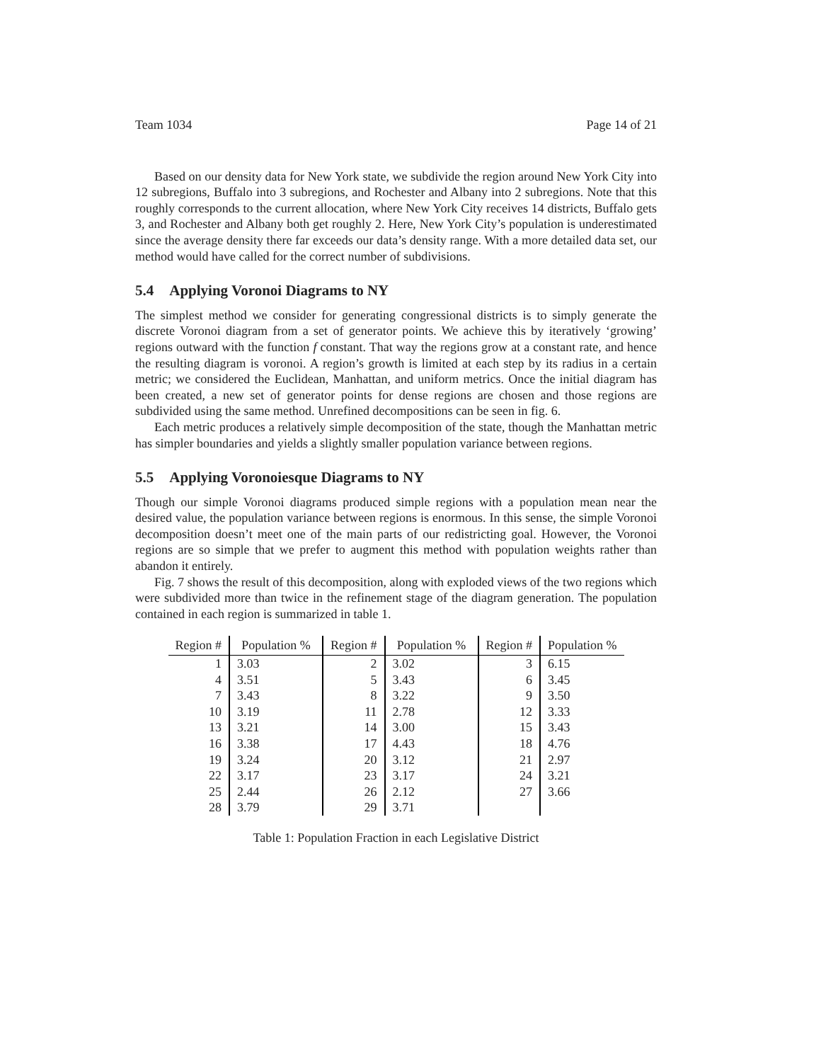Team 1034 Page 14 of 21
Based on our density data for New York state, we subdivide the region around New York City into 12 subregions, Buffalo into 3 subregions, and Rochester and Albany into 2 subregions. Note that this roughly corresponds to the current allocation, where New York City receives 14 districts, Buffalo gets 3, and Rochester and Albany both get roughly 2. Here, New York City’s population is underestimated since the average density there far exceeds our data’s density range. With a more detailed data set, our method would have called for the correct number of subdivisions.
5.4 Applying Voronoi Diagrams to NY
The simplest method we consider for generating congressional districts is to simply generate the discrete Voronoi diagram from a set of generator points. We achieve this by iteratively ‘growing’ regions outward with the function f constant. That way the regions grow at a constant rate, and hence the resulting diagram is voronoi. A region’s growth is limited at each step by its radius in a certain metric; we considered the Euclidean, Manhattan, and uniform metrics. Once the initial diagram has been created, a new set of generator points for dense regions are chosen and those regions are subdivided using the same method. Unrefined decompositions can be seen in fig. 6.
Each metric produces a relatively simple decomposition of the state, though the Manhattan metric has simpler boundaries and yields a slightly smaller population variance between regions.
5.5 Applying Voronoiesque Diagrams to NY
Though our simple Voronoi diagrams produced simple regions with a population mean near the desired value, the population variance between regions is enormous. In this sense, the simple Voronoi decomposition doesn’t meet one of the main parts of our redistricting goal. However, the Voronoi regions are so simple that we prefer to augment this method with population weights rather than abandon it entirely.
Fig. 7 shows the result of this decomposition, along with exploded views of the two regions which were subdivided more than twice in the refinement stage of the diagram generation. The population contained in each region is summarized in table 1.
| Region # | Population % | Region # | Population % | Region # | Population % |
| --- | --- | --- | --- | --- | --- |
| 1 | 3.03 | 2 | 3.02 | 3 | 6.15 |
| 4 | 3.51 | 5 | 3.43 | 6 | 3.45 |
| 7 | 3.43 | 8 | 3.22 | 9 | 3.50 |
| 10 | 3.19 | 11 | 2.78 | 12 | 3.33 |
| 13 | 3.21 | 14 | 3.00 | 15 | 3.43 |
| 16 | 3.38 | 17 | 4.43 | 18 | 4.76 |
| 19 | 3.24 | 20 | 3.12 | 21 | 2.97 |
| 22 | 3.17 | 23 | 3.17 | 24 | 3.21 |
| 25 | 2.44 | 26 | 2.12 | 27 | 3.66 |
| 28 | 3.79 | 29 | 3.71 | | |
Table 1: Population Fraction in each Legislative District